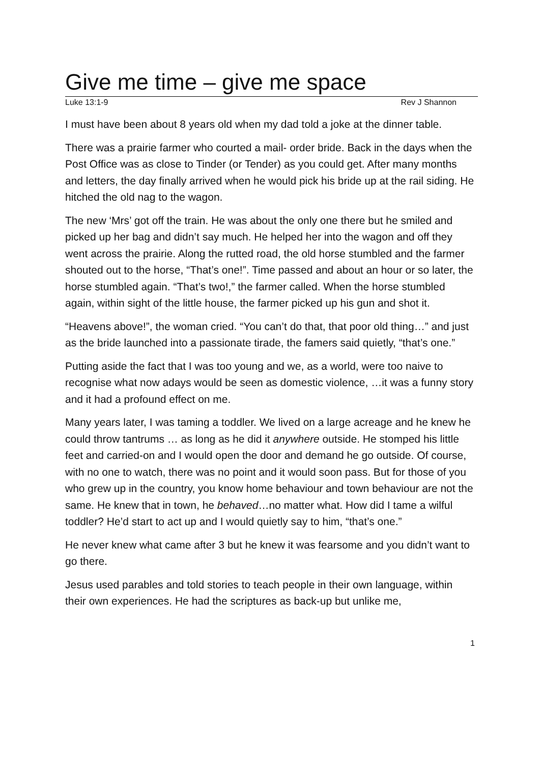Give me time – give me space
Luke 13:1-9 Rev J Shannon
I must have been about 8 years old when my dad told a joke at the dinner table.
There was a prairie farmer who courted a mail- order bride. Back in the days when the Post Office was as close to Tinder (or Tender) as you could get. After many months and letters, the day finally arrived when he would pick his bride up at the rail siding. He hitched the old nag to the wagon.
The new ‘Mrs’ got off the train. He was about the only one there but he smiled and picked up her bag and didn’t say much. He helped her into the wagon and off they went across the prairie. Along the rutted road, the old horse stumbled and the farmer shouted out to the horse, “That’s one!”. Time passed and about an hour or so later, the horse stumbled again. “That’s two!,” the farmer called. When the horse stumbled again, within sight of the little house, the farmer picked up his gun and shot it.
“Heavens above!”, the woman cried. “You can’t do that, that poor old thing…” and just as the bride launched into a passionate tirade, the famers said quietly, “that’s one.”
Putting aside the fact that I was too young and we, as a world, were too naive to recognise what now adays would be seen as domestic violence, …it was a funny story and it had a profound effect on me.
Many years later, I was taming a toddler. We lived on a large acreage and he knew he could throw tantrums … as long as he did it anywhere outside. He stomped his little feet and carried-on and I would open the door and demand he go outside. Of course, with no one to watch, there was no point and it would soon pass. But for those of you who grew up in the country, you know home behaviour and town behaviour are not the same. He knew that in town, he behaved…no matter what. How did I tame a wilful toddler? He’d start to act up and I would quietly say to him, “that’s one.”
He never knew what came after 3 but he knew it was fearsome and you didn’t want to go there.
Jesus used parables and told stories to teach people in their own language, within their own experiences. He had the scriptures as back-up but unlike me,
1